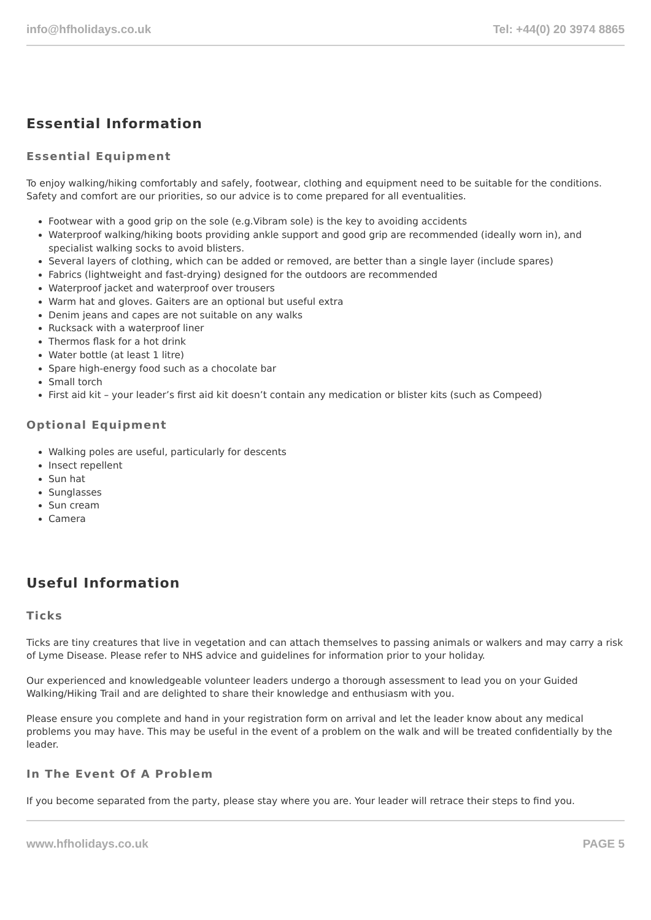info@hfholidays.co.uk Tel: +44(0) 20 3974 8865
Essential Information
Essential Equipment
To enjoy walking/hiking comfortably and safely, footwear, clothing and equipment need to be suitable for the conditions. Safety and comfort are our priorities, so our advice is to come prepared for all eventualities.
Footwear with a good grip on the sole (e.g.Vibram sole) is the key to avoiding accidents
Waterproof walking/hiking boots providing ankle support and good grip are recommended (ideally worn in), and specialist walking socks to avoid blisters.
Several layers of clothing, which can be added or removed, are better than a single layer (include spares)
Fabrics (lightweight and fast-drying) designed for the outdoors are recommended
Waterproof jacket and waterproof over trousers
Warm hat and gloves. Gaiters are an optional but useful extra
Denim jeans and capes are not suitable on any walks
Rucksack with a waterproof liner
Thermos flask for a hot drink
Water bottle (at least 1 litre)
Spare high-energy food such as a chocolate bar
Small torch
First aid kit – your leader’s first aid kit doesn’t contain any medication or blister kits (such as Compeed)
Optional Equipment
Walking poles are useful, particularly for descents
Insect repellent
Sun hat
Sunglasses
Sun cream
Camera
Useful Information
Ticks
Ticks are tiny creatures that live in vegetation and can attach themselves to passing animals or walkers and may carry a risk of Lyme Disease. Please refer to NHS advice and guidelines for information prior to your holiday.
Our experienced and knowledgeable volunteer leaders undergo a thorough assessment to lead you on your Guided Walking/Hiking Trail and are delighted to share their knowledge and enthusiasm with you.
Please ensure you complete and hand in your registration form on arrival and let the leader know about any medical problems you may have. This may be useful in the event of a problem on the walk and will be treated confidentially by the leader.
In The Event Of A Problem
If you become separated from the party, please stay where you are. Your leader will retrace their steps to find you.
www.hfholidays.co.uk PAGE 5